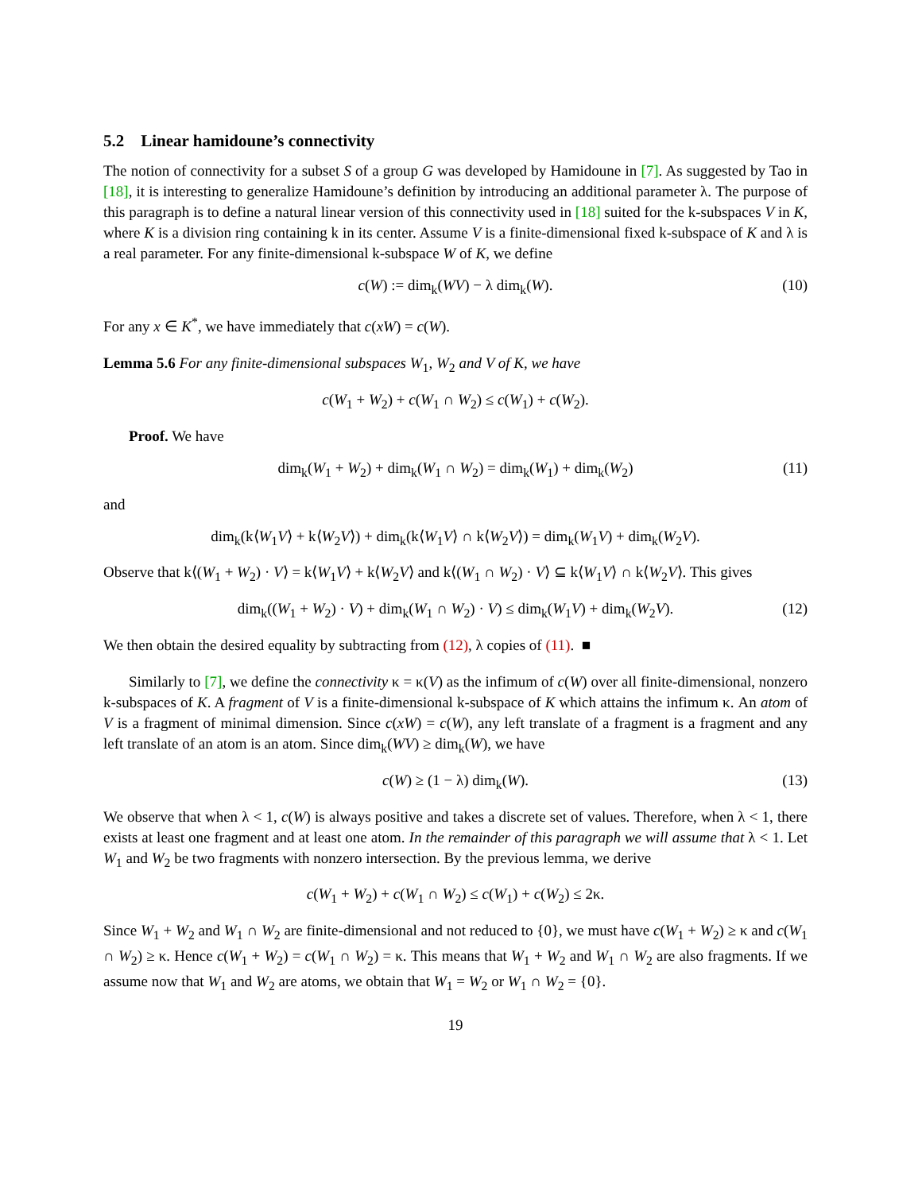5.2 Linear hamidoune’s connectivity
The notion of connectivity for a subset S of a group G was developed by Hamidoune in [7]. As suggested by Tao in [18], it is interesting to generalize Hamidoune’s definition by introducing an additional parameter λ. The purpose of this paragraph is to define a natural linear version of this connectivity used in [18] suited for the k-subspaces V in K, where K is a division ring containing k in its center. Assume V is a finite-dimensional fixed k-subspace of K and λ is a real parameter. For any finite-dimensional k-subspace W of K, we define
c(W) := dim<sub>k</sub>(WV) − λ dim<sub>k</sub>(W). (10)
For any x ∈ K<sup>*</sup>, we have immediately that c(xW) = c(W).
Lemma 5.6 For any finite-dimensional subspaces W<sub>1</sub>, W<sub>2</sub> and V of K, we have
c(W<sub>1</sub> + W<sub>2</sub>) + c(W<sub>1</sub> ∩ W<sub>2</sub>) ≤ c(W<sub>1</sub>) + c(W<sub>2</sub>).
Proof. We have
dim<sub>k</sub>(W<sub>1</sub> + W<sub>2</sub>) + dim<sub>k</sub>(W<sub>1</sub> ∩ W<sub>2</sub>) = dim<sub>k</sub>(W<sub>1</sub>) + dim<sub>k</sub>(W<sub>2</sub>) (11)
and
dim<sub>k</sub>(k⟨W<sub>1</sub>V⟩ + k⟨W<sub>2</sub>V⟩) + dim<sub>k</sub>(k⟨W<sub>1</sub>V⟩ ∩ k⟨W<sub>2</sub>V⟩) = dim<sub>k</sub>(W<sub>1</sub>V) + dim<sub>k</sub>(W<sub>2</sub>V).
Observe that k⟨(W<sub>1</sub> + W<sub>2</sub>) · V⟩ = k⟨W<sub>1</sub>V⟩ + k⟨W<sub>2</sub>V⟩ and k⟨(W<sub>1</sub> ∩ W<sub>2</sub>) · V⟩ ⊆ k⟨W<sub>1</sub>V⟩ ∩ k⟨W<sub>2</sub>V⟩. This gives
dim<sub>k</sub>((W<sub>1</sub> + W<sub>2</sub>) · V) + dim<sub>k</sub>(W<sub>1</sub> ∩ W<sub>2</sub>) · V) ≤ dim<sub>k</sub>(W<sub>1</sub>V) + dim<sub>k</sub>(W<sub>2</sub>V). (12)
We then obtain the desired equality by subtracting from (12), λ copies of (11). ■
Similarly to [7], we define the connectivity κ = κ(V) as the infimum of c(W) over all finite-dimensional, nonzero k-subspaces of K. A fragment of V is a finite-dimensional k-subspace of K which attains the infimum κ. An atom of V is a fragment of minimal dimension. Since c(xW) = c(W), any left translate of a fragment is a fragment and any left translate of an atom is an atom. Since dim<sub>k</sub>(WV) ≥ dim<sub>k</sub>(W), we have
c(W) ≥ (1 − λ) dim<sub>k</sub>(W). (13)
We observe that when λ < 1, c(W) is always positive and takes a discrete set of values. Therefore, when λ < 1, there exists at least one fragment and at least one atom. In the remainder of this paragraph we will assume that λ < 1. Let W<sub>1</sub> and W<sub>2</sub> be two fragments with nonzero intersection. By the previous lemma, we derive
c(W<sub>1</sub> + W<sub>2</sub>) + c(W<sub>1</sub> ∩ W<sub>2</sub>) ≤ c(W<sub>1</sub>) + c(W<sub>2</sub>) ≤ 2κ.
Since W<sub>1</sub> + W<sub>2</sub> and W<sub>1</sub> ∩ W<sub>2</sub> are finite-dimensional and not reduced to {0}, we must have c(W<sub>1</sub> + W<sub>2</sub>) ≥ κ and c(W<sub>1</sub> ∩ W<sub>2</sub>) ≥ κ. Hence c(W<sub>1</sub> + W<sub>2</sub>) = c(W<sub>1</sub> ∩ W<sub>2</sub>) = κ. This means that W<sub>1</sub> + W<sub>2</sub> and W<sub>1</sub> ∩ W<sub>2</sub> are also fragments. If we assume now that W<sub>1</sub> and W<sub>2</sub> are atoms, we obtain that W<sub>1</sub> = W<sub>2</sub> or W<sub>1</sub> ∩ W<sub>2</sub> = {0}.
19